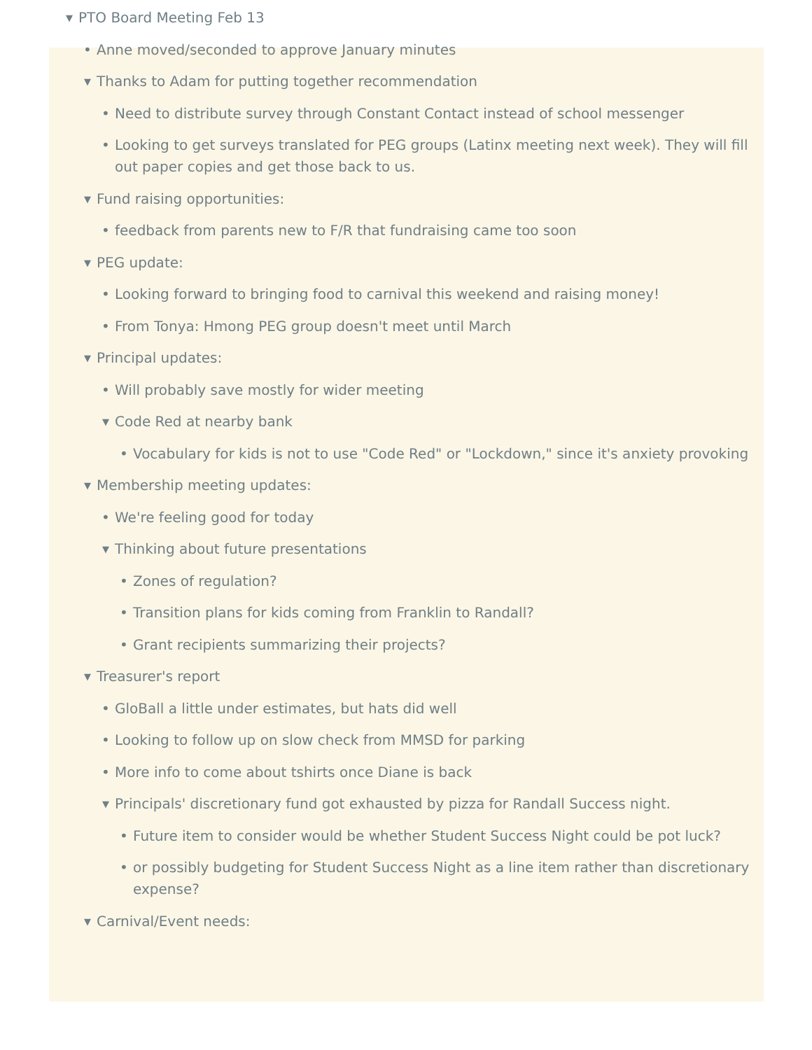▼ PTO Board Meeting Feb 13
• Anne moved/seconded to approve January minutes
▼ Thanks to Adam for putting together recommendation
• Need to distribute survey through Constant Contact instead of school messenger
• Looking to get surveys translated for PEG groups (Latinx meeting next week). They will fill out paper copies and get those back to us.
▼ Fund raising opportunities:
• feedback from parents new to F/R that fundraising came too soon
▼ PEG update:
• Looking forward to bringing food to carnival this weekend and raising money!
• From Tonya: Hmong PEG group doesn't meet until March
▼ Principal updates:
• Will probably save mostly for wider meeting
▼ Code Red at nearby bank
• Vocabulary for kids is not to use "Code Red" or "Lockdown," since it's anxiety provoking
▼ Membership meeting updates:
• We're feeling good for today
▼ Thinking about future presentations
• Zones of regulation?
• Transition plans for kids coming from Franklin to Randall?
• Grant recipients summarizing their projects?
▼ Treasurer's report
• GloBall a little under estimates, but hats did well
• Looking to follow up on slow check from MMSD for parking
• More info to come about tshirts once Diane is back
▼ Principals' discretionary fund got exhausted by pizza for Randall Success night.
• Future item to consider would be whether Student Success Night could be pot luck?
• or possibly budgeting for Student Success Night as a line item rather than discretionary expense?
▼ Carnival/Event needs: